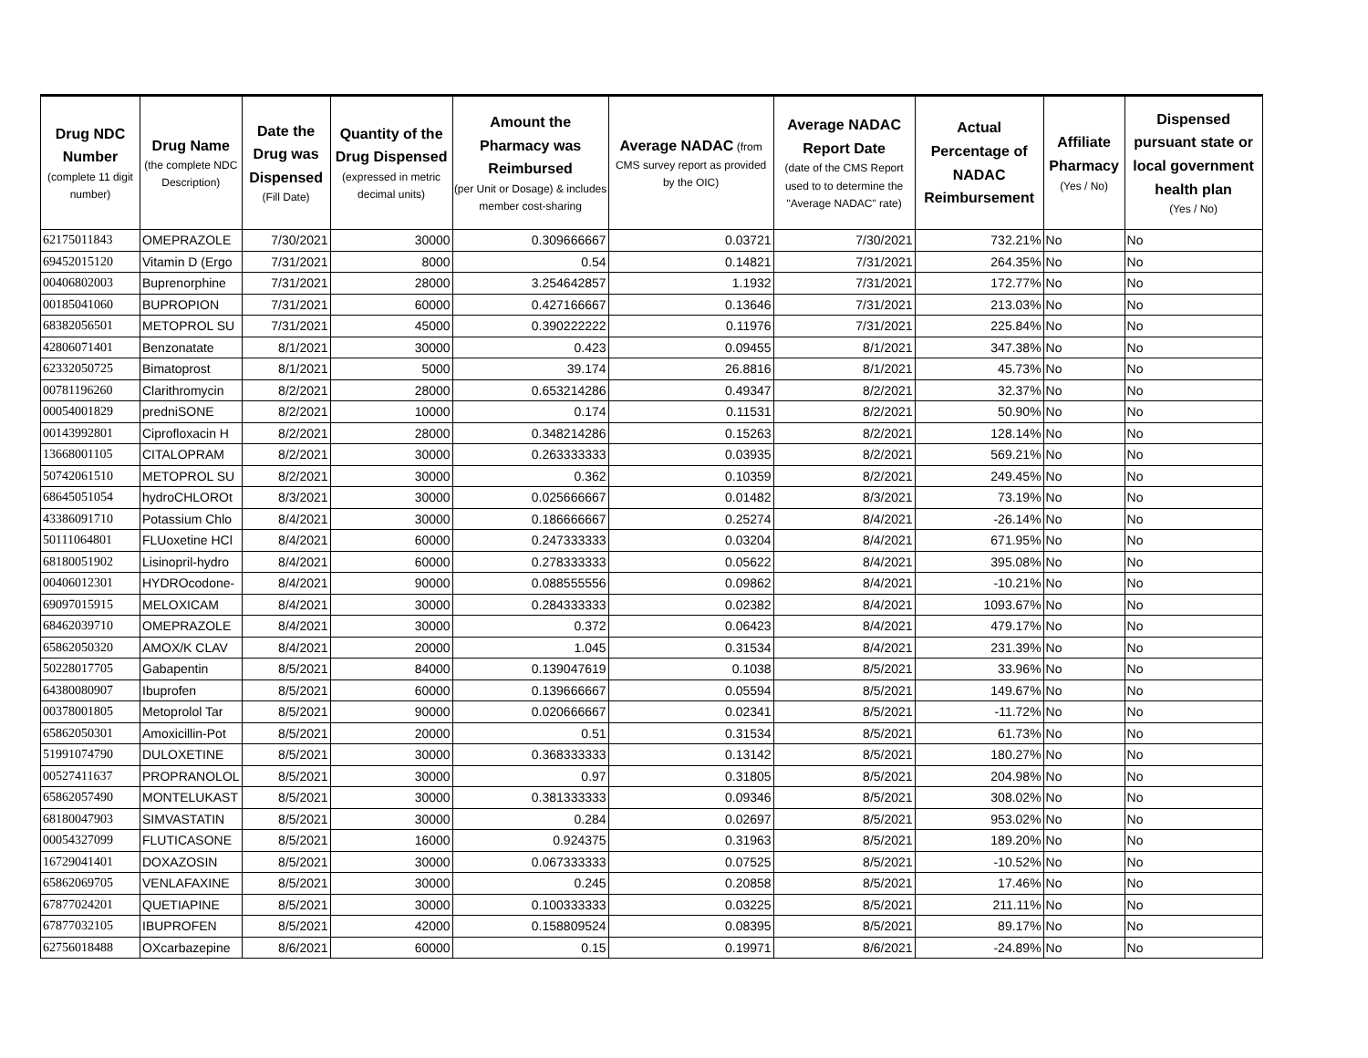| Drug NDC Number (complete 11 digit number) | Drug Name (the complete NDC Description) | Date the Drug was Dispensed (Fill Date) | Quantity of the Drug Dispensed (expressed in metric decimal units) | Amount the Pharmacy was Reimbursed (per Unit or Dosage) & includes member cost-sharing | Average NADAC (from CMS survey report as provided by the OIC) | Average NADAC Report Date (date of the CMS Report used to to determine the "Average NADAC" rate) | Actual Percentage of NADAC Reimbursement | Affiliate Pharmacy (Yes / No) | Dispensed pursuant state or local government health plan (Yes / No) |
| --- | --- | --- | --- | --- | --- | --- | --- | --- | --- |
| 62175011843 | OMEPRAZOLE | 7/30/2021 | 30000 | 0.309666667 | 0.03721 | 7/30/2021 | 732.21% | No | No |
| 69452015120 | Vitamin D (Ergo | 7/31/2021 | 8000 | 0.54 | 0.14821 | 7/31/2021 | 264.35% | No | No |
| 00406802003 | Buprenorphine | 7/31/2021 | 28000 | 3.254642857 | 1.1932 | 7/31/2021 | 172.77% | No | No |
| 00185041060 | BUPROPION | 7/31/2021 | 60000 | 0.427166667 | 0.13646 | 7/31/2021 | 213.03% | No | No |
| 68382056501 | METOPROL SU | 7/31/2021 | 45000 | 0.390222222 | 0.11976 | 7/31/2021 | 225.84% | No | No |
| 42806071401 | Benzonatate | 8/1/2021 | 30000 | 0.423 | 0.09455 | 8/1/2021 | 347.38% | No | No |
| 62332050725 | Bimatoprost | 8/1/2021 | 5000 | 39.174 | 26.8816 | 8/1/2021 | 45.73% | No | No |
| 00781196260 | Clarithromycin | 8/2/2021 | 28000 | 0.653214286 | 0.49347 | 8/2/2021 | 32.37% | No | No |
| 00054001829 | predniSONE | 8/2/2021 | 10000 | 0.174 | 0.11531 | 8/2/2021 | 50.90% | No | No |
| 00143992801 | Ciprofloxacin H | 8/2/2021 | 28000 | 0.348214286 | 0.15263 | 8/2/2021 | 128.14% | No | No |
| 13668001105 | CITALOPRAM | 8/2/2021 | 30000 | 0.263333333 | 0.03935 | 8/2/2021 | 569.21% | No | No |
| 50742061510 | METOPROL SU | 8/2/2021 | 30000 | 0.362 | 0.10359 | 8/2/2021 | 249.45% | No | No |
| 68645051054 | hydroCHLOROt | 8/3/2021 | 30000 | 0.025666667 | 0.01482 | 8/3/2021 | 73.19% | No | No |
| 43386091710 | Potassium Chlo | 8/4/2021 | 30000 | 0.186666667 | 0.25274 | 8/4/2021 | -26.14% | No | No |
| 50111064801 | FLUoxetine HCl | 8/4/2021 | 60000 | 0.247333333 | 0.03204 | 8/4/2021 | 671.95% | No | No |
| 68180051902 | Lisinopril-hydro | 8/4/2021 | 60000 | 0.278333333 | 0.05622 | 8/4/2021 | 395.08% | No | No |
| 00406012301 | HYDROcodone- | 8/4/2021 | 90000 | 0.088555556 | 0.09862 | 8/4/2021 | -10.21% | No | No |
| 69097015915 | MELOXICAM | 8/4/2021 | 30000 | 0.284333333 | 0.02382 | 8/4/2021 | 1093.67% | No | No |
| 68462039710 | OMEPRAZOLE | 8/4/2021 | 30000 | 0.372 | 0.06423 | 8/4/2021 | 479.17% | No | No |
| 65862050320 | AMOX/K CLAV | 8/4/2021 | 20000 | 1.045 | 0.31534 | 8/4/2021 | 231.39% | No | No |
| 50228017705 | Gabapentin | 8/5/2021 | 84000 | 0.139047619 | 0.1038 | 8/5/2021 | 33.96% | No | No |
| 64380080907 | Ibuprofen | 8/5/2021 | 60000 | 0.139666667 | 0.05594 | 8/5/2021 | 149.67% | No | No |
| 00378001805 | Metoprolol Tar | 8/5/2021 | 90000 | 0.020666667 | 0.02341 | 8/5/2021 | -11.72% | No | No |
| 65862050301 | Amoxicillin-Pot | 8/5/2021 | 20000 | 0.51 | 0.31534 | 8/5/2021 | 61.73% | No | No |
| 51991074790 | DULOXETINE | 8/5/2021 | 30000 | 0.368333333 | 0.13142 | 8/5/2021 | 180.27% | No | No |
| 00527411637 | PROPRANOLOL | 8/5/2021 | 30000 | 0.97 | 0.31805 | 8/5/2021 | 204.98% | No | No |
| 65862057490 | MONTELUKAST | 8/5/2021 | 30000 | 0.381333333 | 0.09346 | 8/5/2021 | 308.02% | No | No |
| 68180047903 | SIMVASTATIN | 8/5/2021 | 30000 | 0.284 | 0.02697 | 8/5/2021 | 953.02% | No | No |
| 00054327099 | FLUTICASONE | 8/5/2021 | 16000 | 0.924375 | 0.31963 | 8/5/2021 | 189.20% | No | No |
| 16729041401 | DOXAZOSIN | 8/5/2021 | 30000 | 0.067333333 | 0.07525 | 8/5/2021 | -10.52% | No | No |
| 65862069705 | VENLAFAXINE | 8/5/2021 | 30000 | 0.245 | 0.20858 | 8/5/2021 | 17.46% | No | No |
| 67877024201 | QUETIAPINE | 8/5/2021 | 30000 | 0.100333333 | 0.03225 | 8/5/2021 | 211.11% | No | No |
| 67877032105 | IBUPROFEN | 8/5/2021 | 42000 | 0.158809524 | 0.08395 | 8/5/2021 | 89.17% | No | No |
| 62756018488 | OXcarbazepine | 8/6/2021 | 60000 | 0.15 | 0.19971 | 8/6/2021 | -24.89% | No | No |